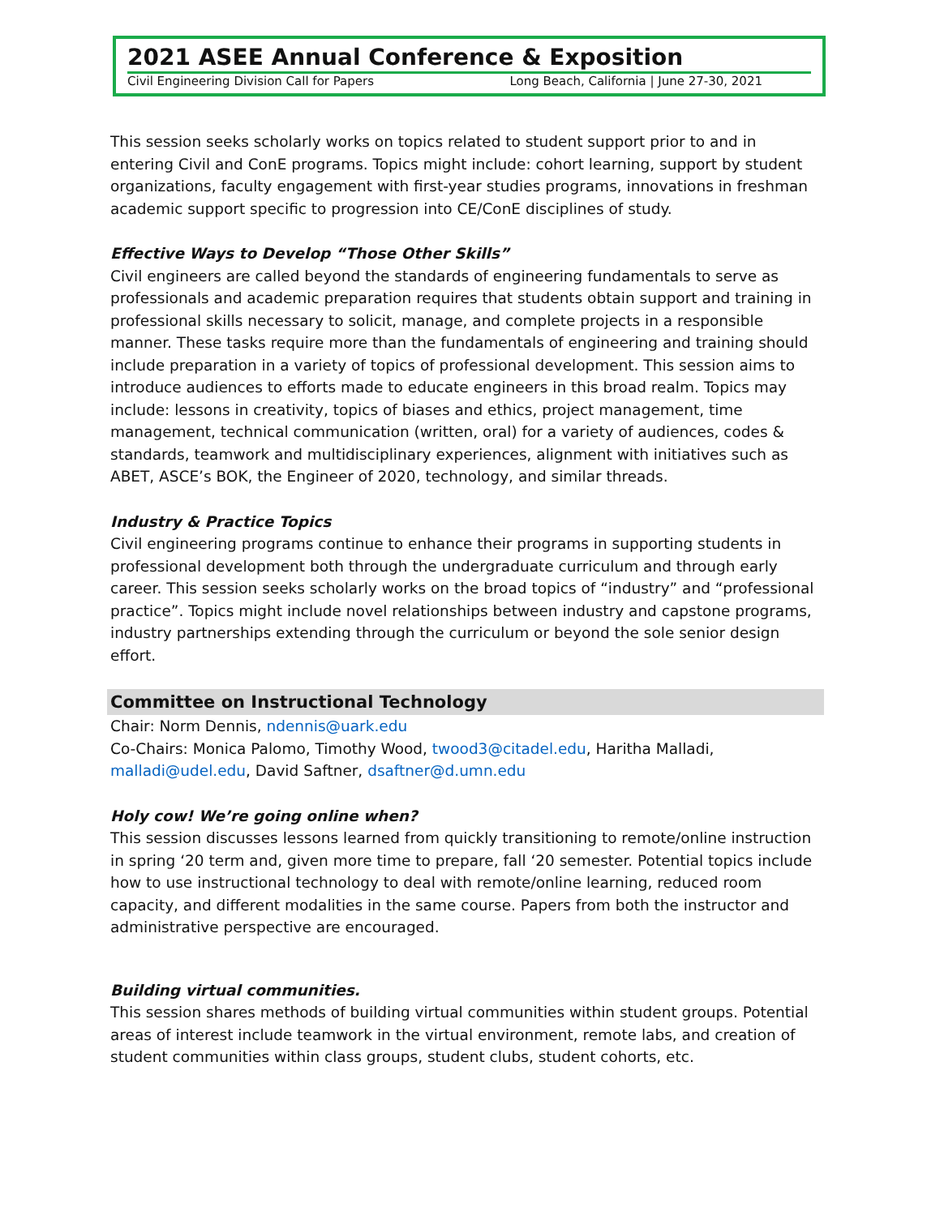2021 ASEE Annual Conference & Exposition
Civil Engineering Division Call for Papers Long Beach, California | June 27-30, 2021
This session seeks scholarly works on topics related to student support prior to and in entering Civil and ConE programs. Topics might include: cohort learning, support by student organizations, faculty engagement with first-year studies programs, innovations in freshman academic support specific to progression into CE/ConE disciplines of study.
Effective Ways to Develop “Those Other Skills”
Civil engineers are called beyond the standards of engineering fundamentals to serve as professionals and academic preparation requires that students obtain support and training in professional skills necessary to solicit, manage, and complete projects in a responsible manner. These tasks require more than the fundamentals of engineering and training should include preparation in a variety of topics of professional development. This session aims to introduce audiences to efforts made to educate engineers in this broad realm. Topics may include: lessons in creativity, topics of biases and ethics, project management, time management, technical communication (written, oral) for a variety of audiences, codes & standards, teamwork and multidisciplinary experiences, alignment with initiatives such as ABET, ASCE’s BOK, the Engineer of 2020, technology, and similar threads.
Industry & Practice Topics
Civil engineering programs continue to enhance their programs in supporting students in professional development both through the undergraduate curriculum and through early career. This session seeks scholarly works on the broad topics of “industry” and “professional practice”. Topics might include novel relationships between industry and capstone programs, industry partnerships extending through the curriculum or beyond the sole senior design effort.
Committee on Instructional Technology
Chair: Norm Dennis, ndennis@uark.edu
Co-Chairs: Monica Palomo, Timothy Wood, twood3@citadel.edu, Haritha Malladi, malladi@udel.edu, David Saftner, dsaftner@d.umn.edu
Holy cow! We’re going online when?
This session discusses lessons learned from quickly transitioning to remote/online instruction in spring ‘20 term and, given more time to prepare, fall ‘20 semester. Potential topics include how to use instructional technology to deal with remote/online learning, reduced room capacity, and different modalities in the same course. Papers from both the instructor and administrative perspective are encouraged.
Building virtual communities.
This session shares methods of building virtual communities within student groups. Potential areas of interest include teamwork in the virtual environment, remote labs, and creation of student communities within class groups, student clubs, student cohorts, etc.